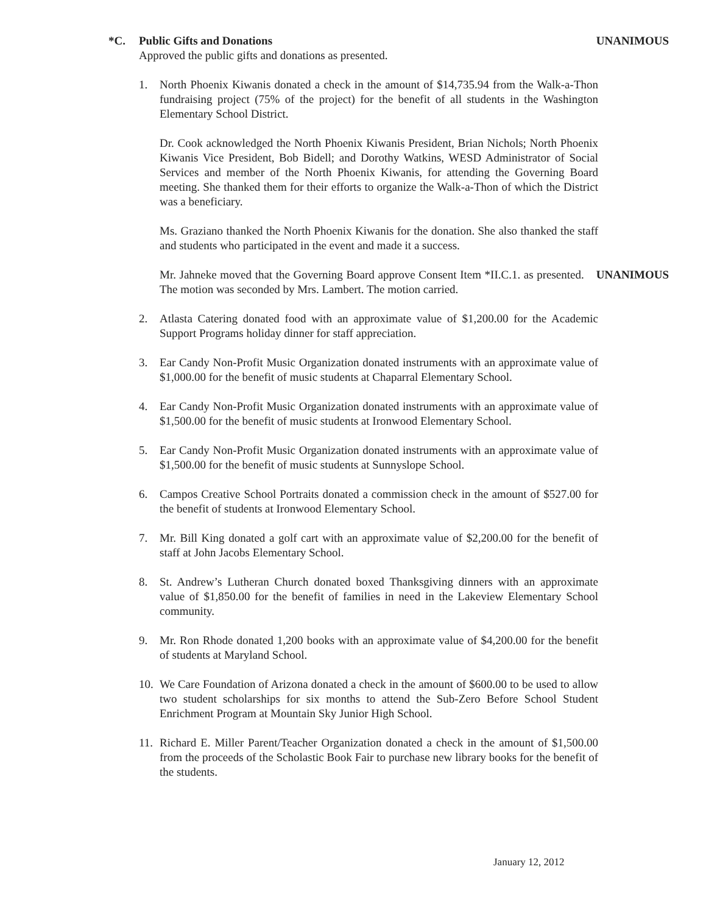*C. Public Gifts and Donations UNANIMOUS
Approved the public gifts and donations as presented.
1. North Phoenix Kiwanis donated a check in the amount of $14,735.94 from the Walk-a-Thon fundraising project (75% of the project) for the benefit of all students in the Washington Elementary School District.
Dr. Cook acknowledged the North Phoenix Kiwanis President, Brian Nichols; North Phoenix Kiwanis Vice President, Bob Bidell; and Dorothy Watkins, WESD Administrator of Social Services and member of the North Phoenix Kiwanis, for attending the Governing Board meeting. She thanked them for their efforts to organize the Walk-a-Thon of which the District was a beneficiary.
Ms. Graziano thanked the North Phoenix Kiwanis for the donation. She also thanked the staff and students who participated in the event and made it a success.
Mr. Jahneke moved that the Governing Board approve Consent Item *II.C.1. as presented. The motion was seconded by Mrs. Lambert. The motion carried. UNANIMOUS
2. Atlasta Catering donated food with an approximate value of $1,200.00 for the Academic Support Programs holiday dinner for staff appreciation.
3. Ear Candy Non-Profit Music Organization donated instruments with an approximate value of $1,000.00 for the benefit of music students at Chaparral Elementary School.
4. Ear Candy Non-Profit Music Organization donated instruments with an approximate value of $1,500.00 for the benefit of music students at Ironwood Elementary School.
5. Ear Candy Non-Profit Music Organization donated instruments with an approximate value of $1,500.00 for the benefit of music students at Sunnyslope School.
6. Campos Creative School Portraits donated a commission check in the amount of $527.00 for the benefit of students at Ironwood Elementary School.
7. Mr. Bill King donated a golf cart with an approximate value of $2,200.00 for the benefit of staff at John Jacobs Elementary School.
8. St. Andrew’s Lutheran Church donated boxed Thanksgiving dinners with an approximate value of $1,850.00 for the benefit of families in need in the Lakeview Elementary School community.
9. Mr. Ron Rhode donated 1,200 books with an approximate value of $4,200.00 for the benefit of students at Maryland School.
10. We Care Foundation of Arizona donated a check in the amount of $600.00 to be used to allow two student scholarships for six months to attend the Sub-Zero Before School Student Enrichment Program at Mountain Sky Junior High School.
11. Richard E. Miller Parent/Teacher Organization donated a check in the amount of $1,500.00 from the proceeds of the Scholastic Book Fair to purchase new library books for the benefit of the students.
January 12, 2012